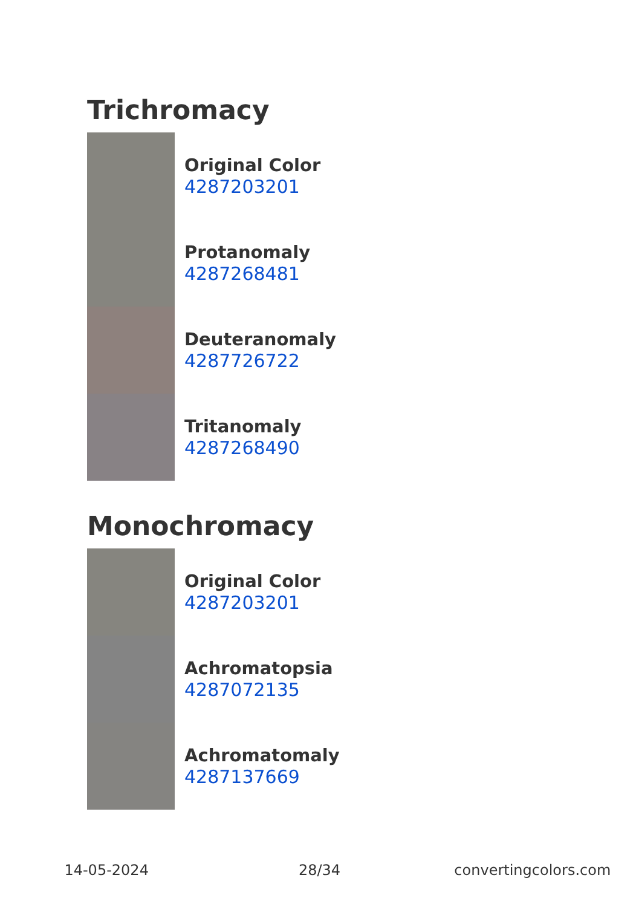Trichromacy
Original Color
4287203201
Protanomaly
4287268481
Deuteranomaly
4287726722
Tritanomaly
4287268490
Monochromacy
Original Color
4287203201
Achromatopsia
4287072135
Achromatomaly
4287137669
14-05-2024 28/34 convertingcolors.com